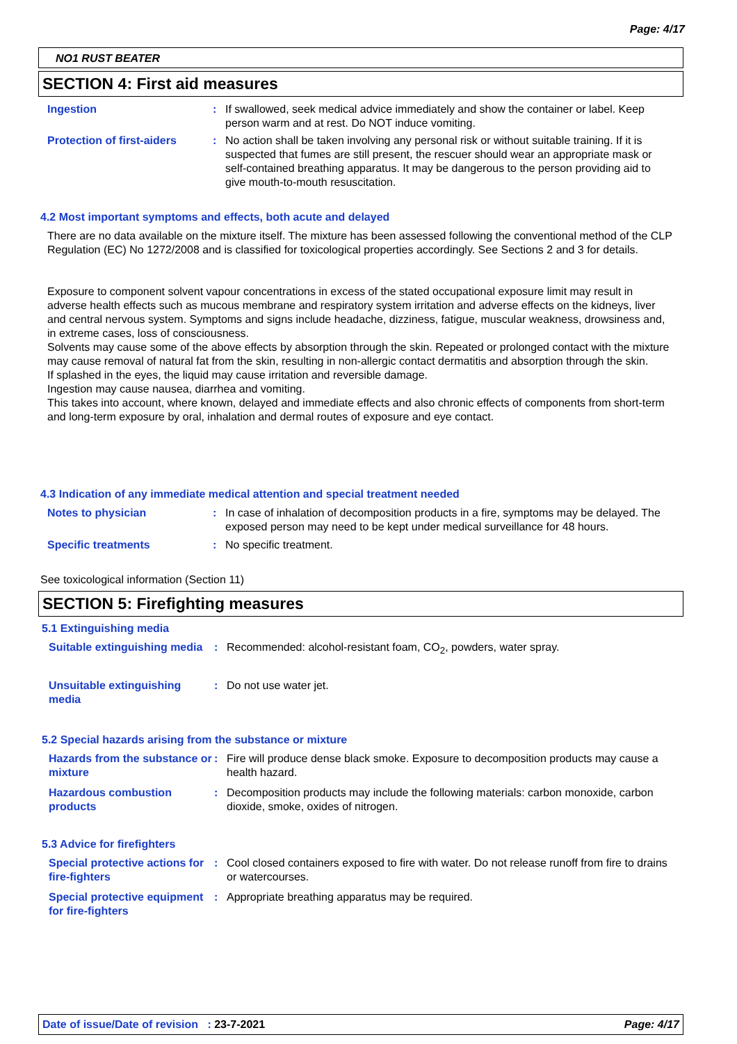Page: 4/17
NO1 RUST BEATER
SECTION 4: First aid measures
Ingestion : If swallowed, seek medical advice immediately and show the container or label. Keep person warm and at rest. Do NOT induce vomiting.
Protection of first-aiders
: No action shall be taken involving any personal risk or without suitable training. If it is suspected that fumes are still present, the rescuer should wear an appropriate mask or self-contained breathing apparatus. It may be dangerous to the person providing aid to give mouth-to-mouth resuscitation.
4.2 Most important symptoms and effects, both acute and delayed
There are no data available on the mixture itself. The mixture has been assessed following the conventional method of the CLP Regulation (EC) No 1272/2008 and is classified for toxicological properties accordingly. See Sections 2 and 3 for details.
Exposure to component solvent vapour concentrations in excess of the stated occupational exposure limit may result in adverse health effects such as mucous membrane and respiratory system irritation and adverse effects on the kidneys, liver and central nervous system. Symptoms and signs include headache, dizziness, fatigue, muscular weakness, drowsiness and, in extreme cases, loss of consciousness.
Solvents may cause some of the above effects by absorption through the skin. Repeated or prolonged contact with the mixture may cause removal of natural fat from the skin, resulting in non-allergic contact dermatitis and absorption through the skin.
If splashed in the eyes, the liquid may cause irritation and reversible damage.
Ingestion may cause nausea, diarrhea and vomiting.
This takes into account, where known, delayed and immediate effects and also chronic effects of components from short-term and long-term exposure by oral, inhalation and dermal routes of exposure and eye contact.
4.3 Indication of any immediate medical attention and special treatment needed
Notes to physician : In case of inhalation of decomposition products in a fire, symptoms may be delayed. The exposed person may need to be kept under medical surveillance for 48 hours.
Specific treatments : No specific treatment.
See toxicological information (Section 11)
SECTION 5: Firefighting measures
5.1 Extinguishing media
Suitable extinguishing media
: Recommended: alcohol-resistant foam, CO<sub>2</sub>, powders, water spray.
Unsuitable extinguishing media
: Do not use water jet.
5.2 Special hazards arising from the substance or mixture
Hazards from the substance or mixture
: Fire will produce dense black smoke. Exposure to decomposition products may cause a health hazard.
Hazardous combustion products
: Decomposition products may include the following materials: carbon monoxide, carbon dioxide, smoke, oxides of nitrogen.
5.3 Advice for firefighters
Special protective actions for fire-fighters
: Cool closed containers exposed to fire with water. Do not release runoff from fire to drains or watercourses.
Special protective equipment for fire-fighters
: Appropriate breathing apparatus may be required.
Date of issue/Date of revision : 23-7-2021 Page: 4/17